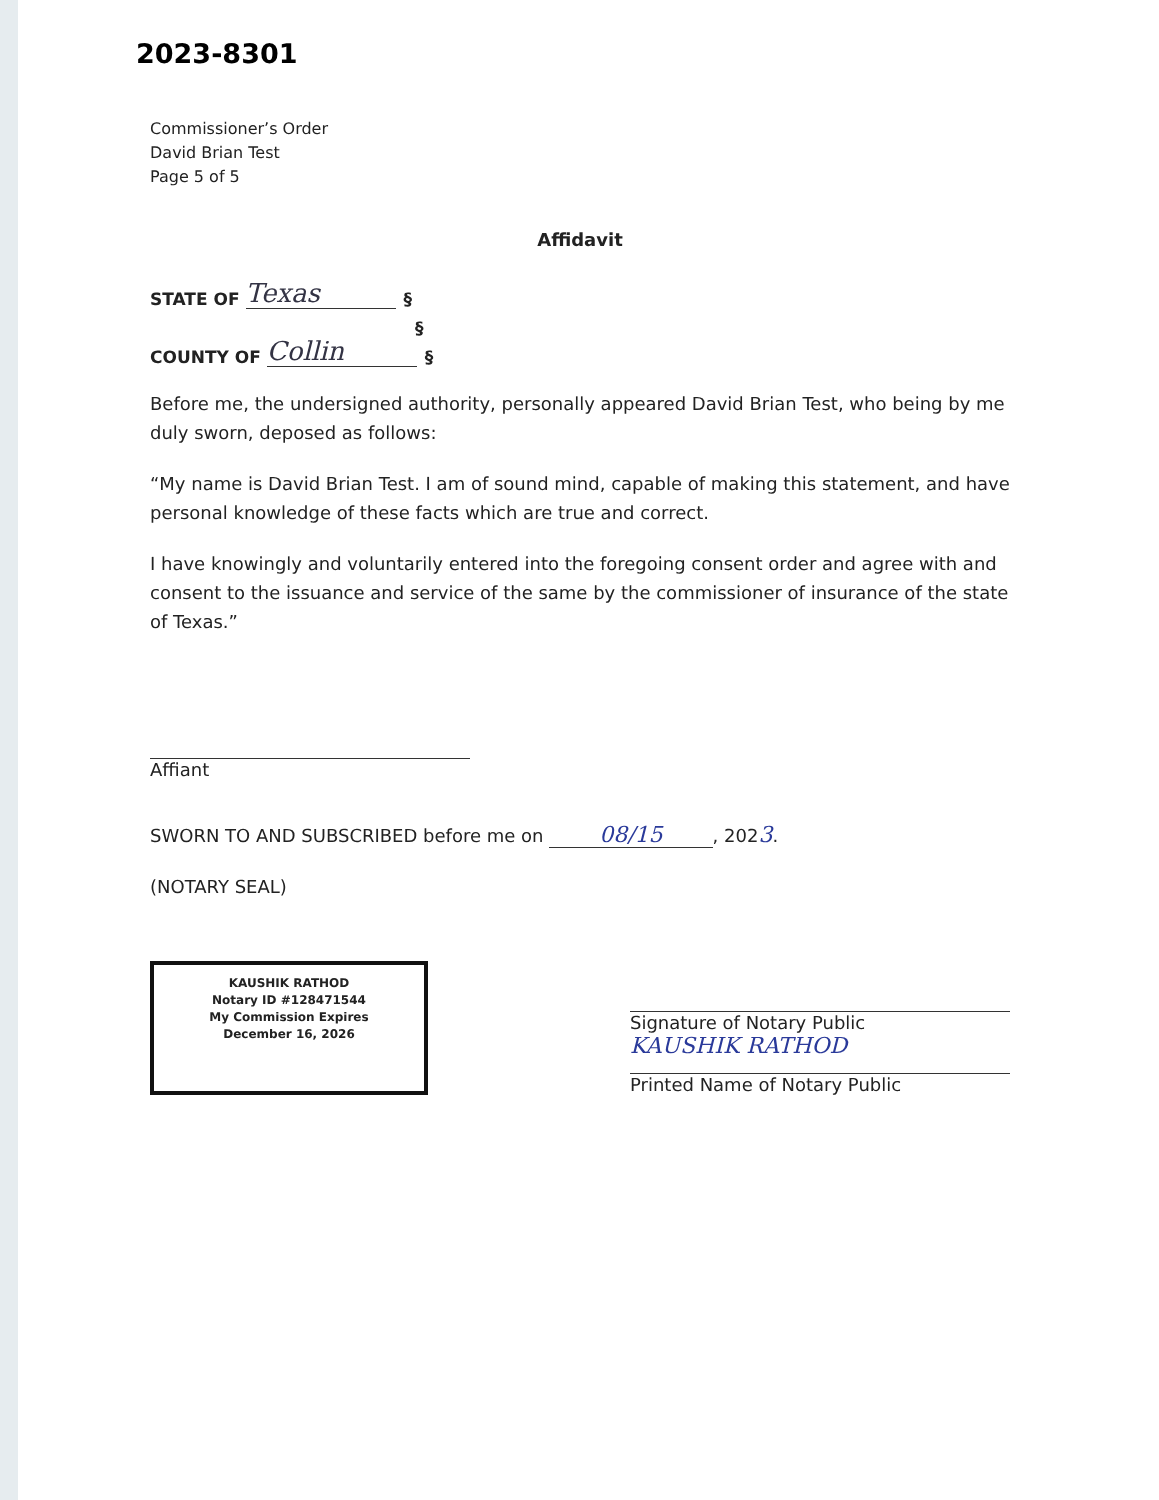2023-8301
Commissioner’s Order
David Brian Test
Page 5 of 5
Affidavit
STATE OF Texas §
§
COUNTY OF Collin §
Before me, the undersigned authority, personally appeared David Brian Test, who being by me duly sworn, deposed as follows:
“My name is David Brian Test. I am of sound mind, capable of making this statement, and have personal knowledge of these facts which are true and correct.
I have knowingly and voluntarily entered into the foregoing consent order and agree with and consent to the issuance and service of the same by the commissioner of insurance of the state of Texas.”
Affiant
SWORN TO AND SUBSCRIBED before me on 08/15, 2023.
(NOTARY SEAL)
KAUSHIK RATHOD
Notary ID #128471544
My Commission Expires
December 16, 2026
Signature of Notary Public
KAUSHIK RATHOD
Printed Name of Notary Public